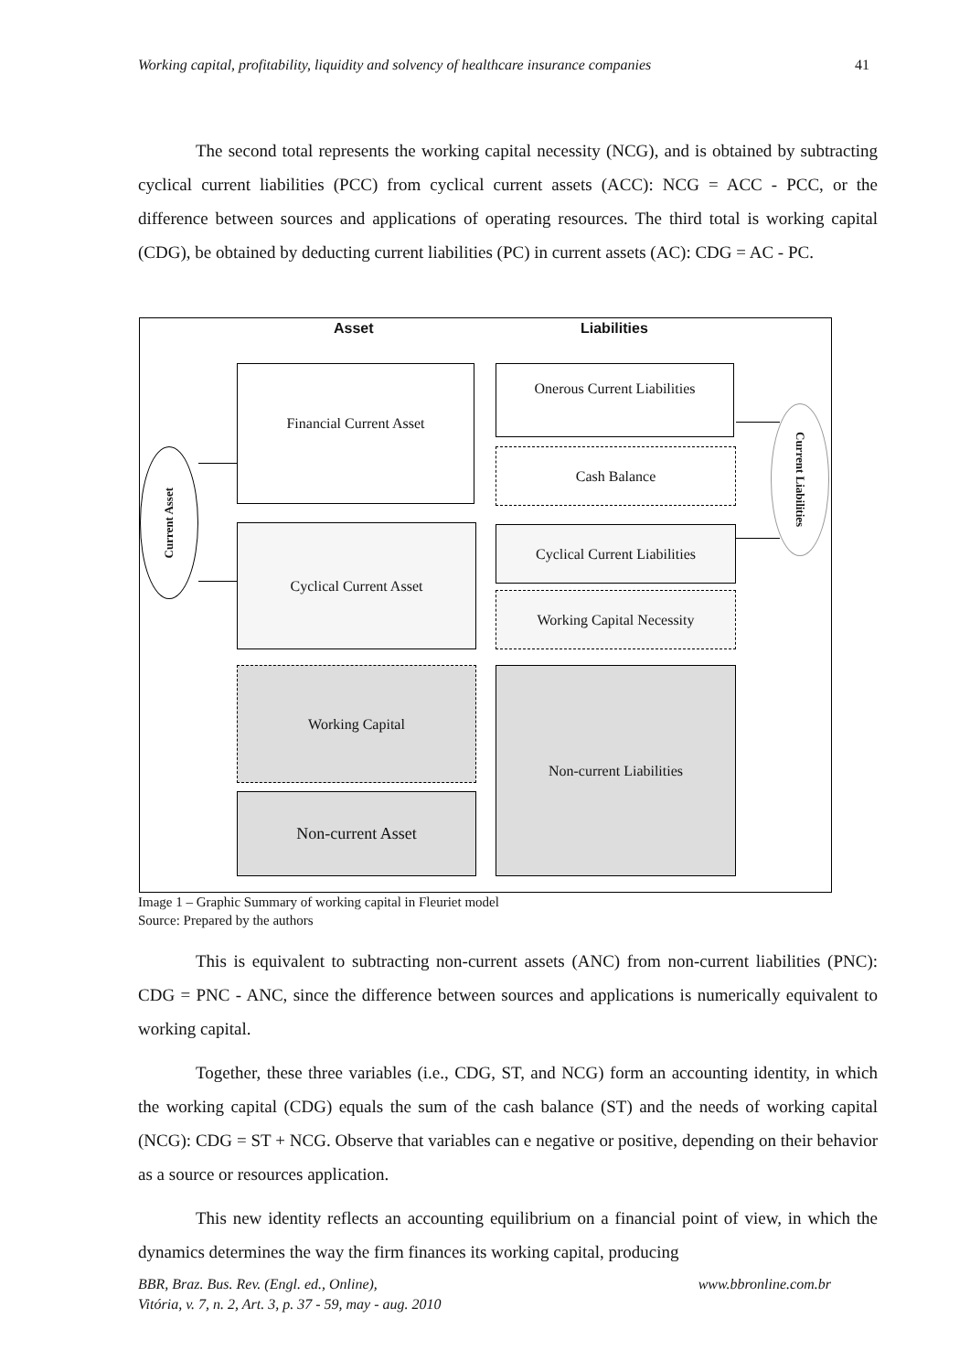Working capital, profitability, liquidity and solvency of healthcare insurance companies 41
The second total represents the working capital necessity (NCG), and is obtained by subtracting cyclical current liabilities (PCC) from cyclical current assets (ACC): NCG = ACC - PCC, or the difference between sources and applications of operating resources. The third total is working capital (CDG), be obtained by deducting current liabilities (PC) in current assets (AC): CDG = AC - PC.
Asset Liabilities
Current Asset
Current Liabilities
Financial Current Asset
Cyclical Current Asset
Working Capital
Non-current Asset
Onerous Current Liabilities
Cash Balance
Cyclical Current Liabilities
Working Capital Necessity
Non-current Liabilities
Image 1 – Graphic Summary of working capital in Fleuriet model
Source: Prepared by the authors
This is equivalent to subtracting non-current assets (ANC) from non-current liabilities (PNC): CDG = PNC - ANC, since the difference between sources and applications is numerically equivalent to working capital.
Together, these three variables (i.e., CDG, ST, and NCG) form an accounting identity, in which the working capital (CDG) equals the sum of the cash balance (ST) and the needs of working capital (NCG): CDG = ST + NCG. Observe that variables can e negative or positive, depending on their behavior as a source or resources application.
This new identity reflects an accounting equilibrium on a financial point of view, in which the dynamics determines the way the firm finances its working capital, producing
BBR, Braz. Bus. Rev. (Engl. ed., Online), www.bbronline.com.br
Vitória, v. 7, n. 2, Art. 3, p. 37 - 59, may - aug. 2010